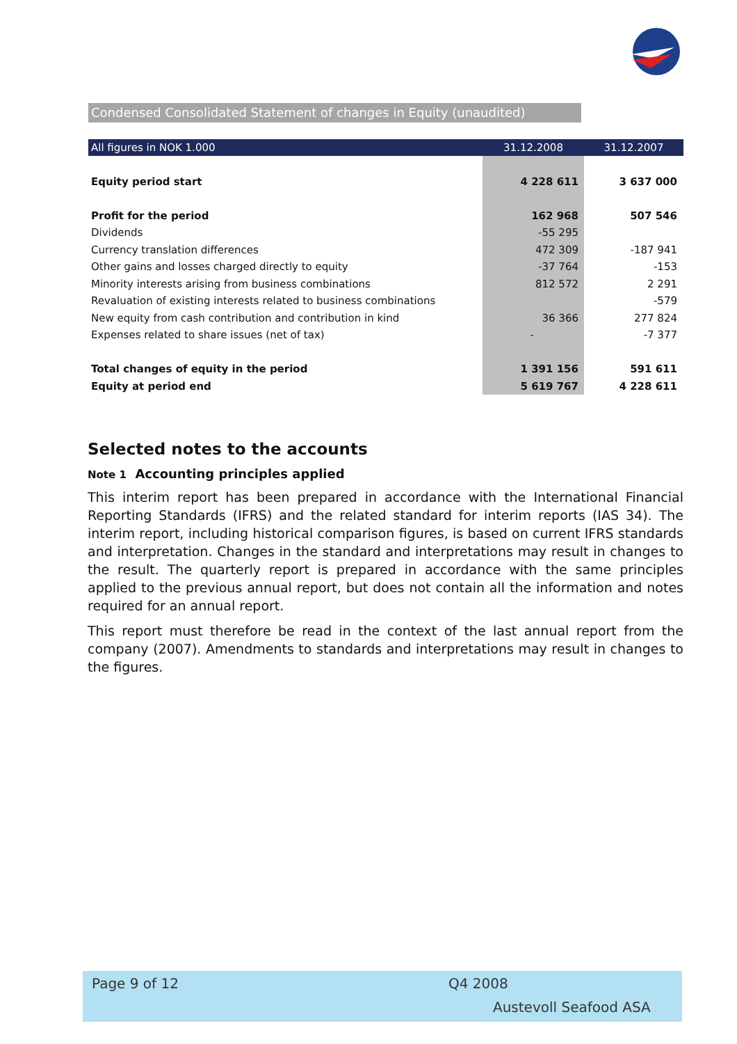Condensed Consolidated Statement of changes in Equity (unaudited)
| All figures in NOK 1.000 | 31.12.2008 | 31.12.2007 |
| --- | --- | --- |
| Equity period start | 4 228 611 | 3 637 000 |
| Profit for the period | 162 968 | 507 546 |
| Dividends | -55 295 | |
| Currency translation differences | 472 309 | -187 941 |
| Other gains and losses charged directly to equity | -37 764 | -153 |
| Minority interests arising from business combinations | 812 572 | 2 291 |
| Revaluation of existing interests related to business combinations | | -579 |
| New equity from cash contribution and contribution in kind | 36 366 | 277 824 |
| Expenses related to share issues (net of tax) | - | -7 377 |
| Total changes of equity in the period | 1 391 156 | 591 611 |
| Equity at period end | 5 619 767 | 4 228 611 |
Selected notes to the accounts
Note 1 Accounting principles applied
This interim report has been prepared in accordance with the International Financial Reporting Standards (IFRS) and the related standard for interim reports (IAS 34). The interim report, including historical comparison figures, is based on current IFRS standards and interpretation. Changes in the standard and interpretations may result in changes to the result. The quarterly report is prepared in accordance with the same principles applied to the previous annual report, but does not contain all the information and notes required for an annual report.
This report must therefore be read in the context of the last annual report from the company (2007). Amendments to standards and interpretations may result in changes to the figures.
Page 9 of 12 Q4 2008
Austevoll Seafood ASA